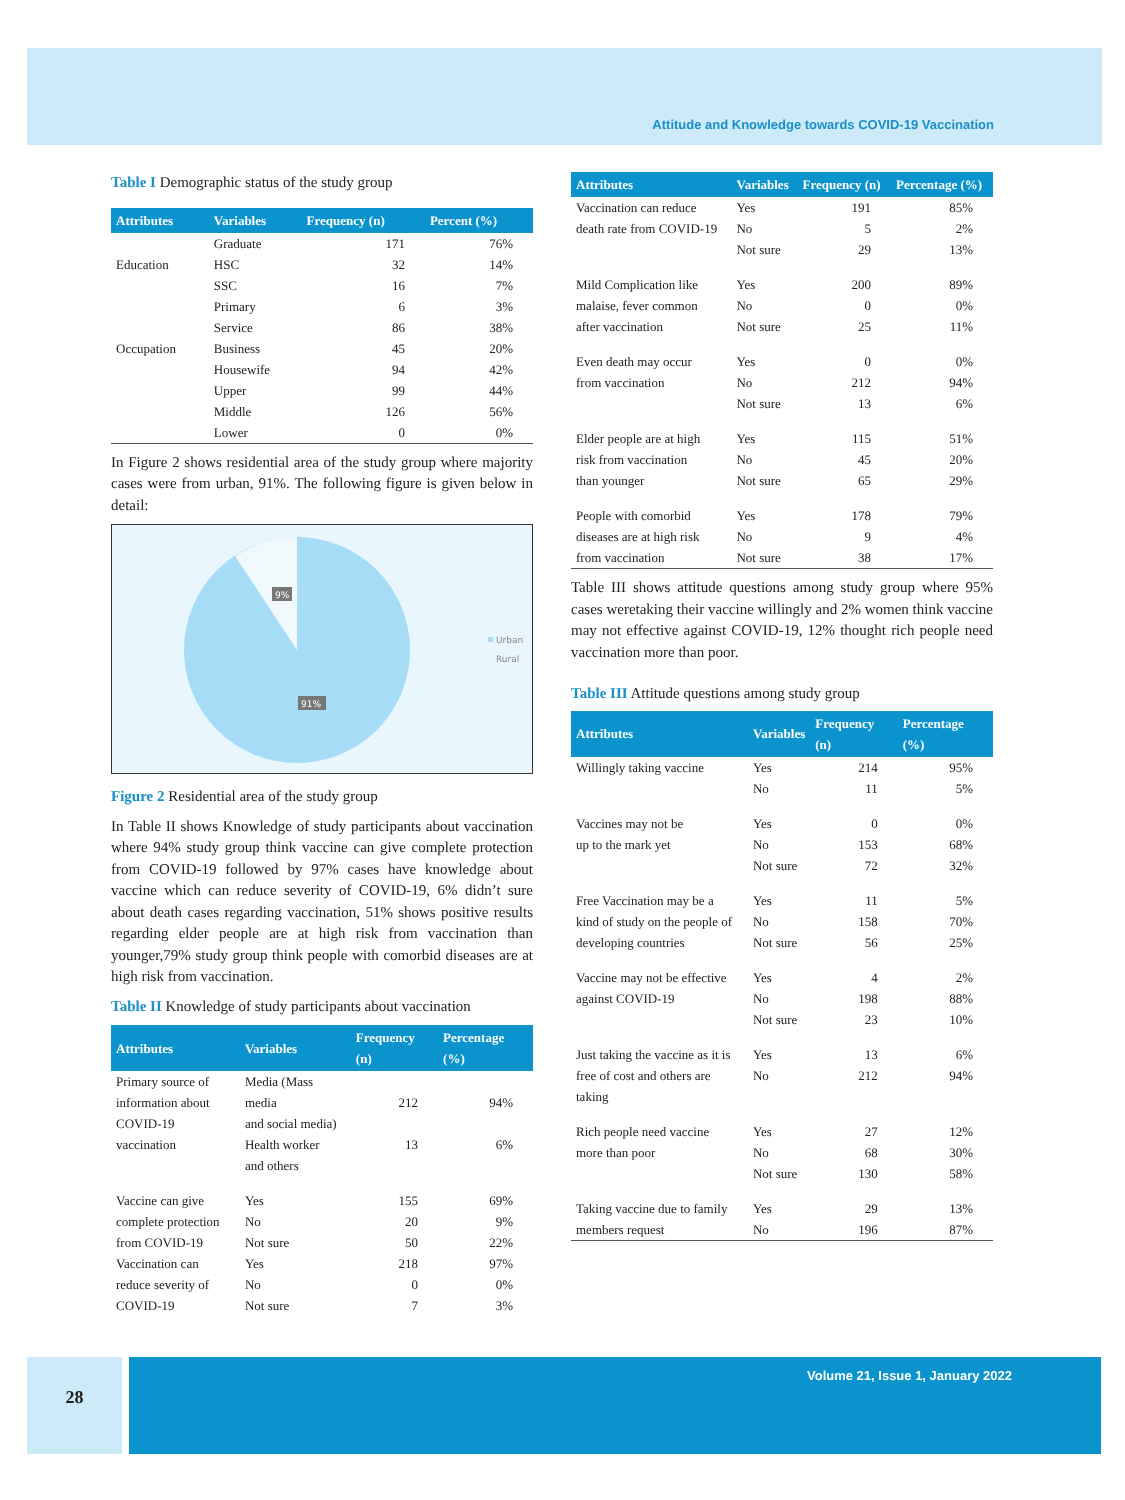Attitude and Knowledge towards COVID-19 Vaccination
Table I Demographic status of the study group
| Attributes | Variables | Frequency (n) | Percent (%) |
| --- | --- | --- | --- |
| | Graduate | 171 | 76% |
| Education | HSC | 32 | 14% |
| | SSC | 16 | 7% |
| | Primary | 6 | 3% |
| | Service | 86 | 38% |
| Occupation | Business | 45 | 20% |
| | Housewife | 94 | 42% |
| | Upper | 99 | 44% |
| | Middle | 126 | 56% |
| | Lower | 0 | 0% |
In Figure 2 shows residential area of the study group where majority cases were from urban, 91%. The following figure is given below in detail:
9%
91%
Urban
Rural
Figure 2 Residential area of the study group
In Table II shows Knowledge of study participants about vaccination where 94% study group think vaccine can give complete protection from COVID-19 followed by 97% cases have knowledge about vaccine which can reduce severity of COVID-19, 6% didn’t sure about death cases regarding vaccination, 51% shows positive results regarding elder people are at high risk from vaccination than younger,79% study group think people with comorbid diseases are at high risk from vaccination.
Table II Knowledge of study participants about vaccination
| Attributes | Variables | Frequency (n) | Percentage (%) |
| --- | --- | --- | --- |
| Primary source of information about COVID-19 vaccination | Media (Mass media and social media) Health worker and others | 212 13 | 94% 6% |
| Vaccine can give complete protection from COVID-19 | Yes No Not sure | 155 20 50 | 69% 9% 22% |
| Vaccination can reduce severity of COVID-19 | Yes No Not sure | 218 0 7 | 97% 0% 3% |
| Attributes | Variables | Frequency (n) | Percentage (%) |
| --- | --- | --- | --- |
| Vaccination can reduce death rate from COVID-19 | Yes No Not sure | 191 5 29 | 85% 2% 13% |
| Mild Complication like malaise, fever common after vaccination | Yes No Not sure | 200 0 25 | 89% 0% 11% |
| Even death may occur from vaccination | Yes No Not sure | 0 212 13 | 0% 94% 6% |
| Elder people are at high risk from vaccination than younger | Yes No Not sure | 115 45 65 | 51% 20% 29% |
| People with comorbid diseases are at high risk from vaccination | Yes No Not sure | 178 9 38 | 79% 4% 17% |
Table III shows attitude questions among study group where 95% cases weretaking their vaccine willingly and 2% women think vaccine may not effective against COVID-19, 12% thought rich people need vaccination more than poor.
Table III Attitude questions among study group
| Attributes | Variables | Frequency (n) | Percentage (%) |
| --- | --- | --- | --- |
| Willingly taking vaccine | Yes No | 214 11 | 95% 5% |
| Vaccines may not be up to the mark yet | Yes No Not sure | 0 153 72 | 0% 68% 32% |
| Free Vaccination may be a kind of study on the people of developing countries | Yes No Not sure | 11 158 56 | 5% 70% 25% |
| Vaccine may not be effective against COVID-19 | Yes No Not sure | 4 198 23 | 2% 88% 10% |
| Just taking the vaccine as it is free of cost and others are taking | Yes No | 13 212 | 6% 94% |
| Rich people need vaccine more than poor | Yes No Not sure | 27 68 130 | 12% 30% 58% |
| Taking vaccine due to family members request | Yes No | 29 196 | 13% 87% |
28
Volume 21, Issue 1, January 2022